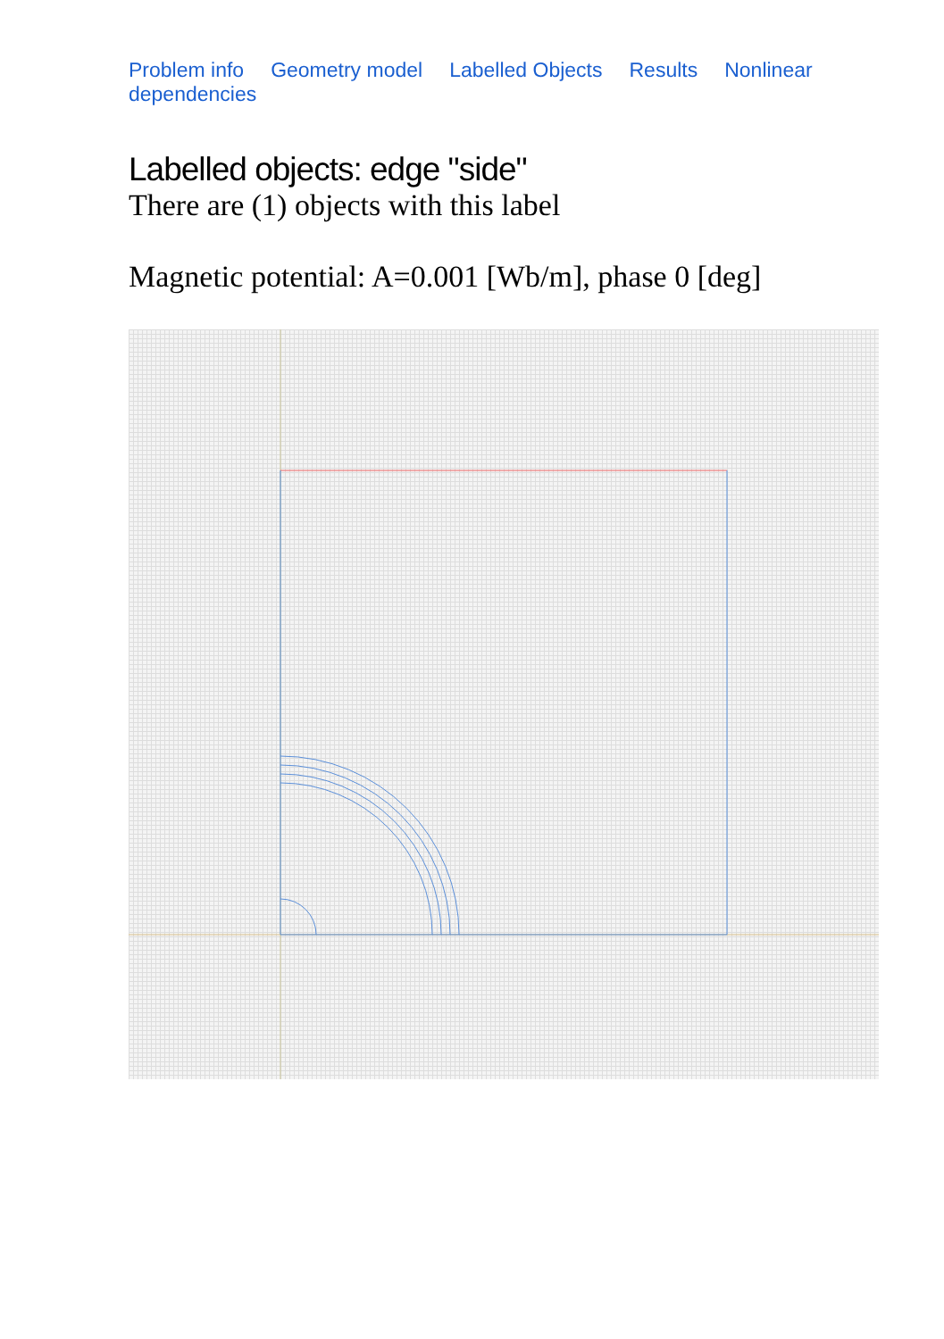Problem info Geometry model Labelled Objects Results Nonlinear dependencies
Labelled objects: edge "side"
There are (1) objects with this label
Magnetic potential: A=0.001 [Wb/m], phase 0 [deg]